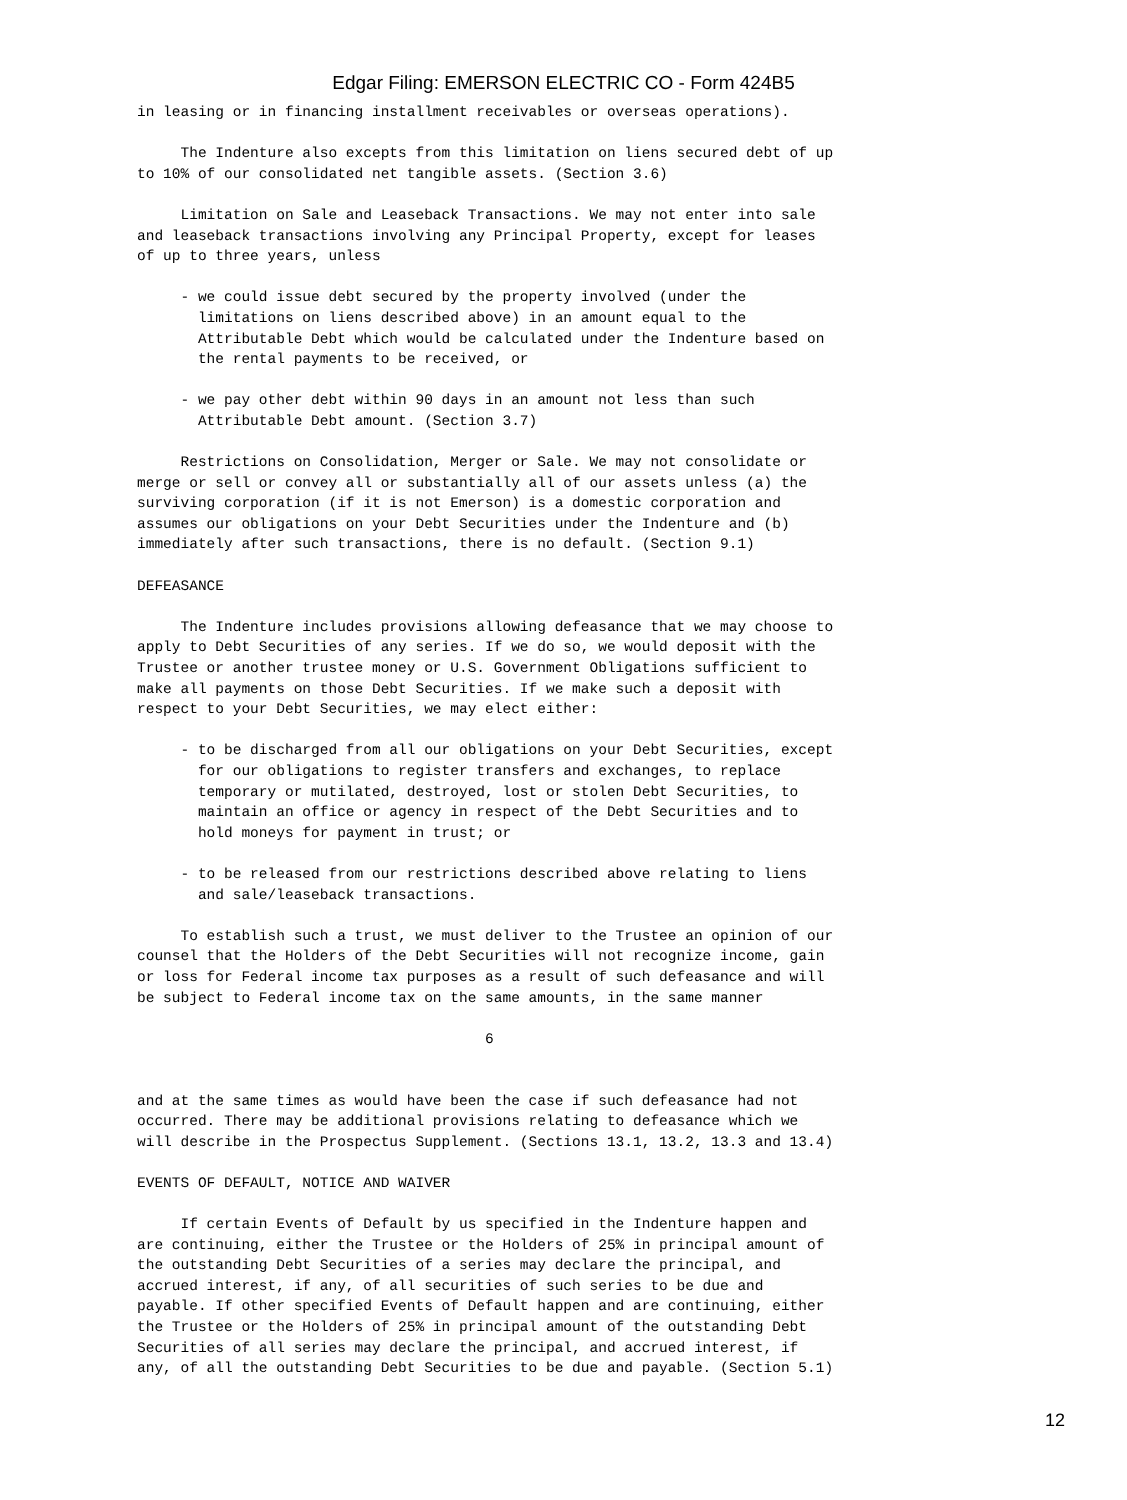Edgar Filing: EMERSON ELECTRIC CO - Form 424B5
in leasing or in financing installment receivables or overseas operations).

     The Indenture also excepts from this limitation on liens secured debt of up
to 10% of our consolidated net tangible assets. (Section 3.6)

     Limitation on Sale and Leaseback Transactions. We may not enter into sale
and leaseback transactions involving any Principal Property, except for leases
of up to three years, unless

     - we could issue debt secured by the property involved (under the
       limitations on liens described above) in an amount equal to the
       Attributable Debt which would be calculated under the Indenture based on
       the rental payments to be received, or

     - we pay other debt within 90 days in an amount not less than such
       Attributable Debt amount. (Section 3.7)

     Restrictions on Consolidation, Merger or Sale. We may not consolidate or
merge or sell or convey all or substantially all of our assets unless (a) the
surviving corporation (if it is not Emerson) is a domestic corporation and
assumes our obligations on your Debt Securities under the Indenture and (b)
immediately after such transactions, there is no default. (Section 9.1)

DEFEASANCE

     The Indenture includes provisions allowing defeasance that we may choose to
apply to Debt Securities of any series. If we do so, we would deposit with the
Trustee or another trustee money or U.S. Government Obligations sufficient to
make all payments on those Debt Securities. If we make such a deposit with
respect to your Debt Securities, we may elect either:

     - to be discharged from all our obligations on your Debt Securities, except
       for our obligations to register transfers and exchanges, to replace
       temporary or mutilated, destroyed, lost or stolen Debt Securities, to
       maintain an office or agency in respect of the Debt Securities and to
       hold moneys for payment in trust; or

     - to be released from our restrictions described above relating to liens
       and sale/leaseback transactions.

     To establish such a trust, we must deliver to the Trustee an opinion of our
counsel that the Holders of the Debt Securities will not recognize income, gain
or loss for Federal income tax purposes as a result of such defeasance and will
be subject to Federal income tax on the same amounts, in the same manner

                                        6


and at the same times as would have been the case if such defeasance had not
occurred. There may be additional provisions relating to defeasance which we
will describe in the Prospectus Supplement. (Sections 13.1, 13.2, 13.3 and 13.4)

EVENTS OF DEFAULT, NOTICE AND WAIVER

     If certain Events of Default by us specified in the Indenture happen and
are continuing, either the Trustee or the Holders of 25% in principal amount of
the outstanding Debt Securities of a series may declare the principal, and
accrued interest, if any, of all securities of such series to be due and
payable. If other specified Events of Default happen and are continuing, either
the Trustee or the Holders of 25% in principal amount of the outstanding Debt
Securities of all series may declare the principal, and accrued interest, if
any, of all the outstanding Debt Securities to be due and payable. (Section 5.1)
12